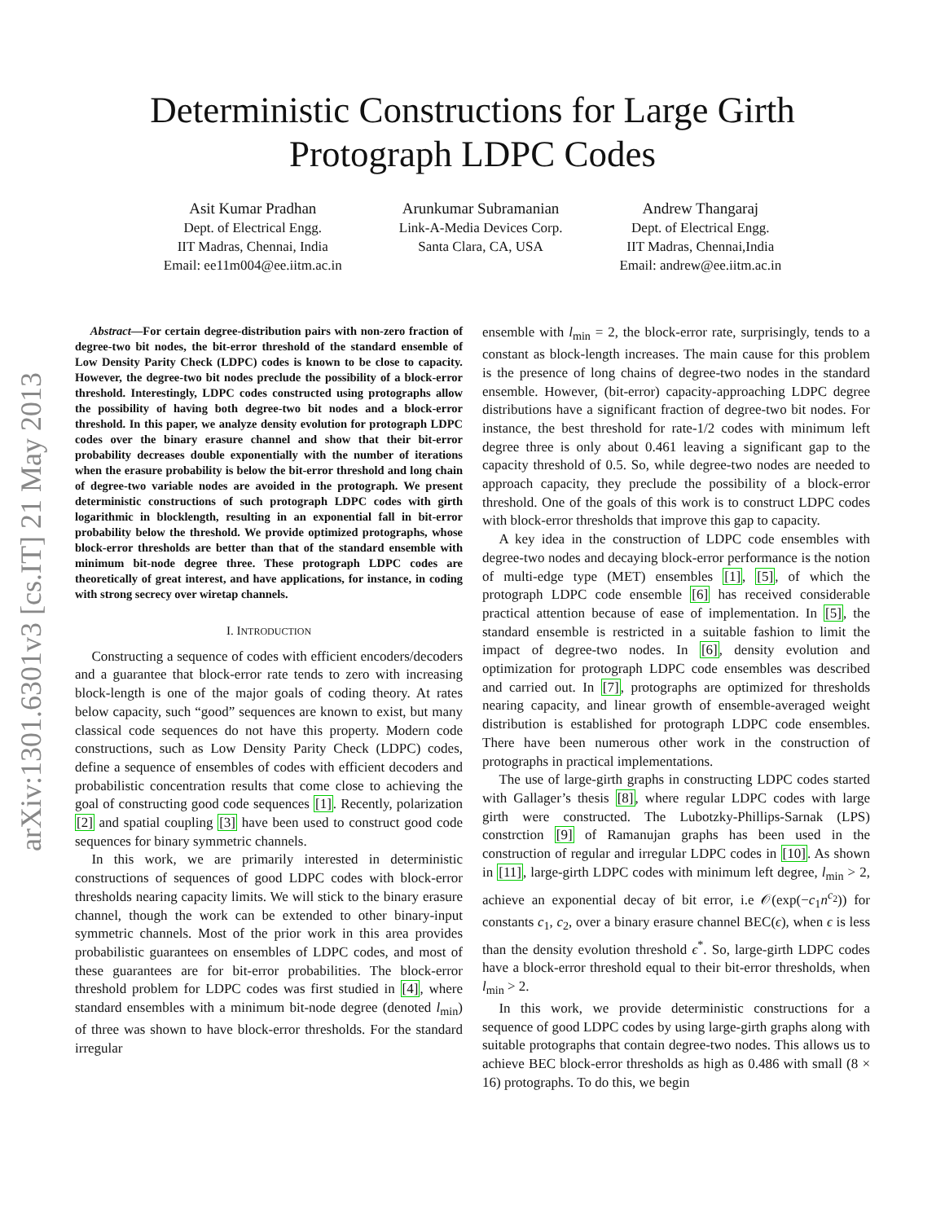arXiv:1301.6301v3 [cs.IT] 21 May 2013
Deterministic Constructions for Large Girth
Protograph LDPC Codes
Asit Kumar Pradhan
Dept. of Electrical Engg.
IIT Madras, Chennai, India
Email: ee11m004@ee.iitm.ac.in
Arunkumar Subramanian
Link-A-Media Devices Corp.
Santa Clara, CA, USA
Andrew Thangaraj
Dept. of Electrical Engg.
IIT Madras, Chennai,India
Email: andrew@ee.iitm.ac.in
Abstract—For certain degree-distribution pairs with non-zero fraction of degree-two bit nodes, the bit-error threshold of the standard ensemble of Low Density Parity Check (LDPC) codes is known to be close to capacity. However, the degree-two bit nodes preclude the possibility of a block-error threshold. Interestingly, LDPC codes constructed using protographs allow the possibility of having both degree-two bit nodes and a block-error threshold. In this paper, we analyze density evolution for protograph LDPC codes over the binary erasure channel and show that their bit-error probability decreases double exponentially with the number of iterations when the erasure probability is below the bit-error threshold and long chain of degree-two variable nodes are avoided in the protograph. We present deterministic constructions of such protograph LDPC codes with girth logarithmic in blocklength, resulting in an exponential fall in bit-error probability below the threshold. We provide optimized protographs, whose block-error thresholds are better than that of the standard ensemble with minimum bit-node degree three. These protograph LDPC codes are theoretically of great interest, and have applications, for instance, in coding with strong secrecy over wiretap channels.
I. INTRODUCTION
Constructing a sequence of codes with efficient encoders/decoders and a guarantee that block-error rate tends to zero with increasing block-length is one of the major goals of coding theory. At rates below capacity, such “good” sequences are known to exist, but many classical code sequences do not have this property. Modern code constructions, such as Low Density Parity Check (LDPC) codes, define a sequence of ensembles of codes with efficient decoders and probabilistic concentration results that come close to achieving the goal of constructing good code sequences [1]. Recently, polarization [2] and spatial coupling [3] have been used to construct good code sequences for binary symmetric channels.
In this work, we are primarily interested in deterministic constructions of sequences of good LDPC codes with block-error thresholds nearing capacity limits. We will stick to the binary erasure channel, though the work can be extended to other binary-input symmetric channels. Most of the prior work in this area provides probabilistic guarantees on ensembles of LDPC codes, and most of these guarantees are for bit-error probabilities. The block-error threshold problem for LDPC codes was first studied in [4], where standard ensembles with a minimum bit-node degree (denoted l<sub>min</sub>) of three was shown to have block-error thresholds. For the standard irregular
ensemble with l<sub>min</sub> = 2, the block-error rate, surprisingly, tends to a constant as block-length increases. The main cause for this problem is the presence of long chains of degree-two nodes in the standard ensemble. However, (bit-error) capacity-approaching LDPC degree distributions have a significant fraction of degree-two bit nodes. For instance, the best threshold for rate-1/2 codes with minimum left degree three is only about 0.461 leaving a significant gap to the capacity threshold of 0.5. So, while degree-two nodes are needed to approach capacity, they preclude the possibility of a block-error threshold. One of the goals of this work is to construct LDPC codes with block-error thresholds that improve this gap to capacity.
A key idea in the construction of LDPC code ensembles with degree-two nodes and decaying block-error performance is the notion of multi-edge type (MET) ensembles [1], [5], of which the protograph LDPC code ensemble [6] has received considerable practical attention because of ease of implementation. In [5], the standard ensemble is restricted in a suitable fashion to limit the impact of degree-two nodes. In [6], density evolution and optimization for protograph LDPC code ensembles was described and carried out. In [7], protographs are optimized for thresholds nearing capacity, and linear growth of ensemble-averaged weight distribution is established for protograph LDPC code ensembles. There have been numerous other work in the construction of protographs in practical implementations.
The use of large-girth graphs in constructing LDPC codes started with Gallager’s thesis [8], where regular LDPC codes with large girth were constructed. The Lubotzky-Phillips-Sarnak (LPS) constrction [9] of Ramanujan graphs has been used in the construction of regular and irregular LDPC codes in [10]. As shown in [11], large-girth LDPC codes with minimum left degree, l<sub>min</sub> > 2, achieve an exponential decay of bit error, i.e 𝒪(exp(−c<sub>1</sub>n<sup>c<sub>2</sub></sup>)) for constants c<sub>1</sub>, c<sub>2</sub>, over a binary erasure channel BEC(ϵ), when ϵ is less than the density evolution threshold ϵ<sup>*</sup>. So, large-girth LDPC codes have a block-error threshold equal to their bit-error thresholds, when l<sub>min</sub> > 2.
In this work, we provide deterministic constructions for a sequence of good LDPC codes by using large-girth graphs along with suitable protographs that contain degree-two nodes. This allows us to achieve BEC block-error thresholds as high as 0.486 with small (8 × 16) protographs. To do this, we begin